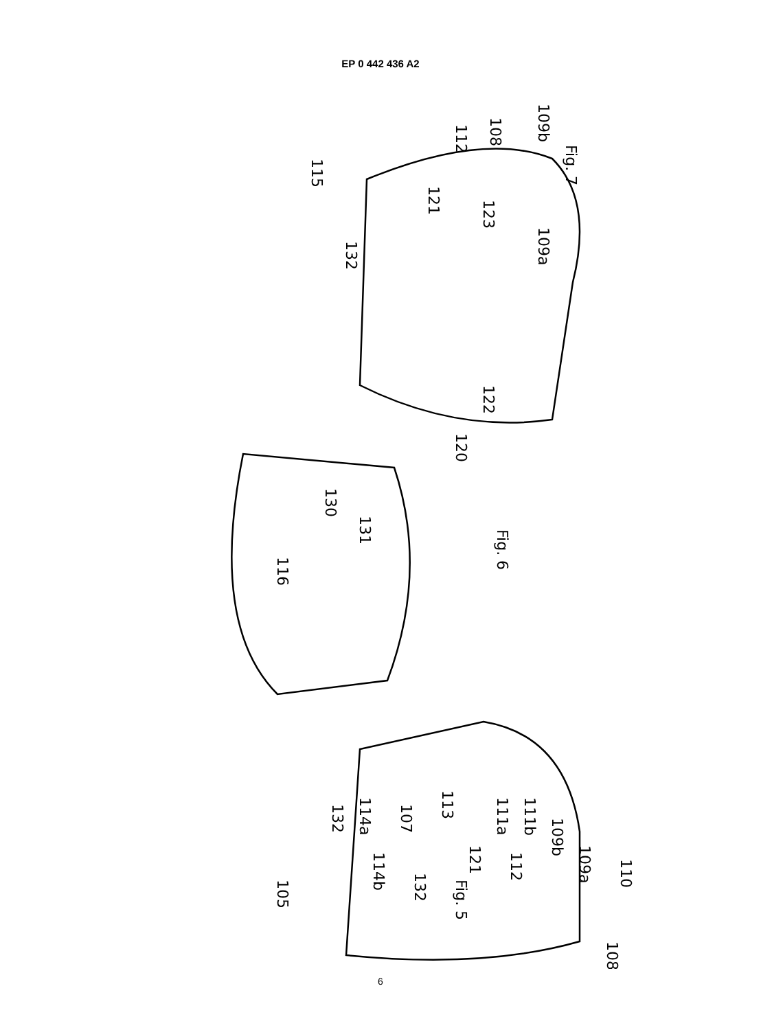EP 0 442 436 A2
Fig. 7
Fig. 6
Fig. 5
115
116
130
131
120
122
108
109a
109b
132
121
123
112
105
132
114a
107
113
111a
111b
109b
109a
114b
132
121
112
110
108
6